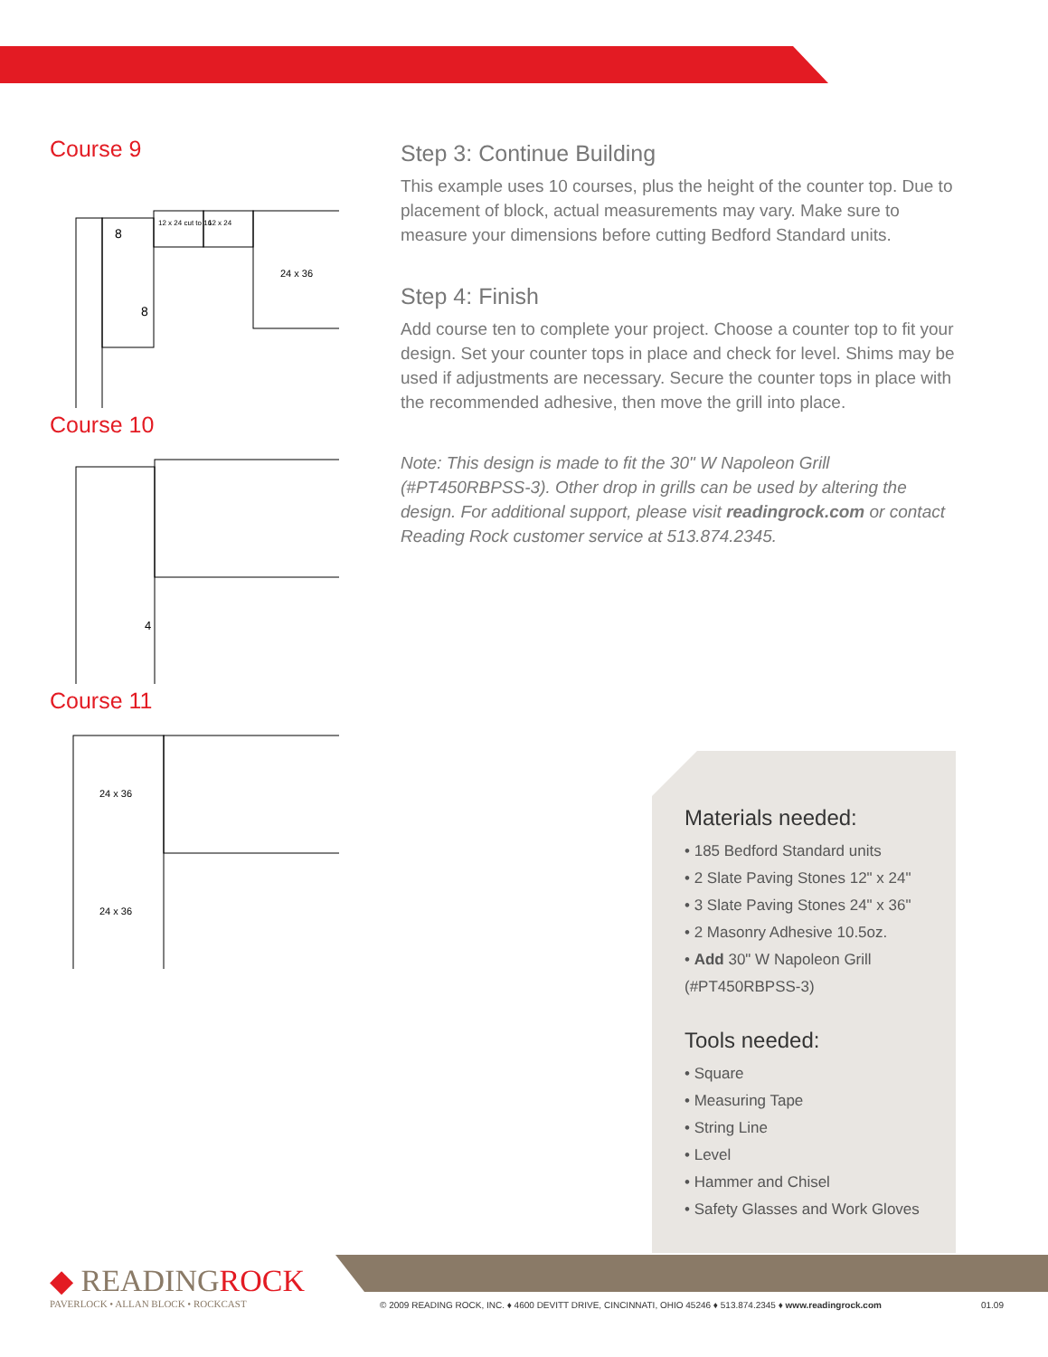Course 9
8
8
12 x 24 cut to 16
12 x 24
24 x 36
Course 10
4
Course 11
24 x 36
24 x 36
Step 3: Continue Building
This example uses 10 courses, plus the height of the counter top. Due to placement of block, actual measurements may vary. Make sure to measure your dimensions before cutting Bedford Standard units.
Step 4: Finish
Add course ten to complete your project. Choose a counter top to fit your design. Set your counter tops in place and check for level. Shims may be used if adjustments are necessary. Secure the counter tops in place with the recommended adhesive, then move the grill into place.
Note: This design is made to fit the 30" W Napoleon Grill (#PT450RBPSS-3). Other drop in grills can be used by altering the design. For additional support, please visit readingrock.com or contact Reading Rock customer service at 513.874.2345.
Materials needed:
• 185 Bedford Standard units
• 2 Slate Paving Stones 12" x 24"
• 3 Slate Paving Stones 24" x 36"
• 2 Masonry Adhesive 10.5oz.
• Add 30" W Napoleon Grill (#PT450RBPSS-3)
Tools needed:
• Square
• Measuring Tape
• String Line
• Level
• Hammer and Chisel
• Safety Glasses and Work Gloves
◆ READINGROCK
PAVERLOCK • ALLAN BLOCK • ROCKCAST
© 2009 READING ROCK, INC. ♦ 4600 DEVITT DRIVE, CINCINNATI, OHIO 45246 ♦ 513.874.2345 ♦ www.readingrock.com 01.09